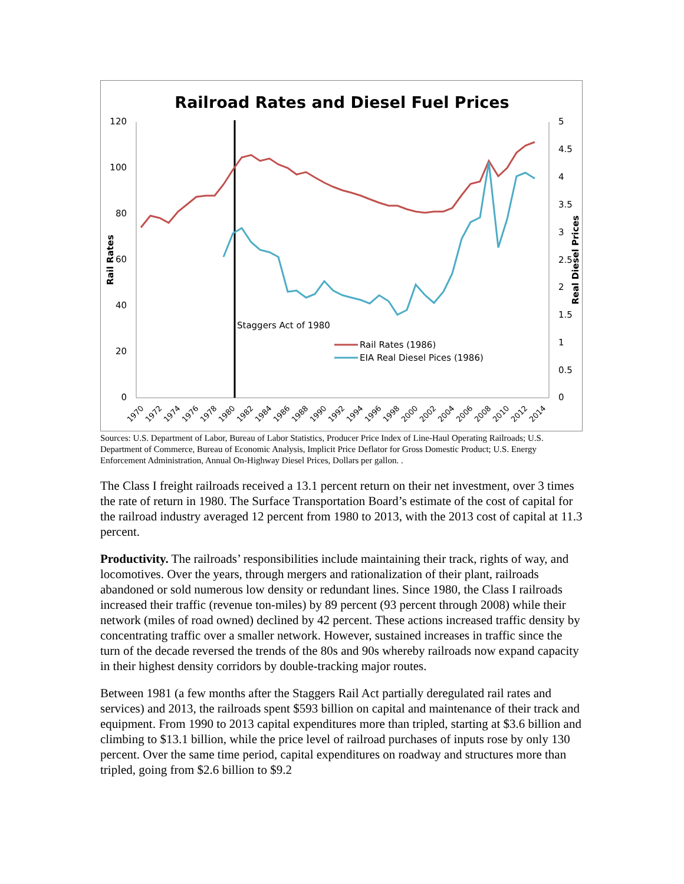Railroad Rates and Diesel Fuel Prices
120
100
80
60
40
20
0
5
4.5
4
3.5
3
2.5
2
1.5
1
0.5
0
Rail Rates
Real Diesel Prices
Staggers Act of 1980
Rail Rates (1986)
EIA Real Diesel Pices (1986)
1970
1972
1974
1976
1978
1980
1982
1984
1986
1988
1990
1992
1994
1996
1998
2000
2002
2004
2006
2008
2010
2012
2014
Sources: U.S. Department of Labor, Bureau of Labor Statistics, Producer Price Index of Line-Haul Operating Railroads; U.S. Department of Commerce, Bureau of Economic Analysis, Implicit Price Deflator for Gross Domestic Product; U.S. Energy Enforcement Administration, Annual On-Highway Diesel Prices, Dollars per gallon. .
The Class I freight railroads received a 13.1 percent return on their net investment, over 3 times the rate of return in 1980. The Surface Transportation Board’s estimate of the cost of capital for the railroad industry averaged 12 percent from 1980 to 2013, with the 2013 cost of capital at 11.3 percent.
Productivity. The railroads’ responsibilities include maintaining their track, rights of way, and locomotives. Over the years, through mergers and rationalization of their plant, railroads abandoned or sold numerous low density or redundant lines. Since 1980, the Class I railroads increased their traffic (revenue ton-miles) by 89 percent (93 percent through 2008) while their network (miles of road owned) declined by 42 percent. These actions increased traffic density by concentrating traffic over a smaller network. However, sustained increases in traffic since the turn of the decade reversed the trends of the 80s and 90s whereby railroads now expand capacity in their highest density corridors by double-tracking major routes.
Between 1981 (a few months after the Staggers Rail Act partially deregulated rail rates and services) and 2013, the railroads spent $593 billion on capital and maintenance of their track and equipment. From 1990 to 2013 capital expenditures more than tripled, starting at $3.6 billion and climbing to $13.1 billion, while the price level of railroad purchases of inputs rose by only 130 percent. Over the same time period, capital expenditures on roadway and structures more than tripled, going from $2.6 billion to $9.2